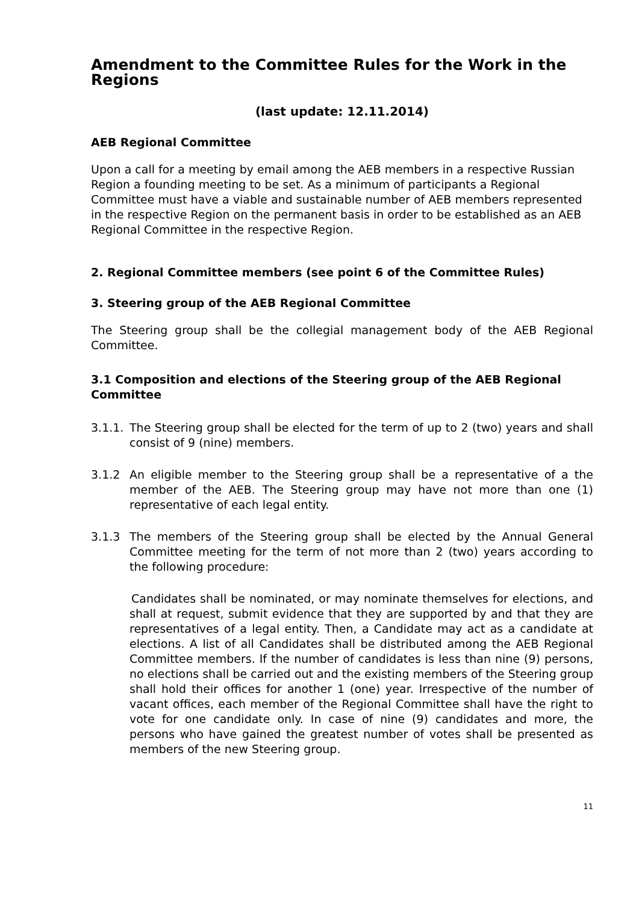Amendment to the Committee Rules for the Work in the Regions
(last update: 12.11.2014)
AEB Regional Committee
Upon a call for a meeting by email among the AEB members in a respective Russian Region a founding meeting to be set. As a minimum of participants a Regional Committee must have a viable and sustainable number of AEB members represented in the respective Region on the permanent basis in order to be established as an AEB Regional Committee in the respective Region.
2. Regional Committee members (see point 6 of the Committee Rules)
3. Steering group of the AEB Regional Committee
The Steering group shall be the collegial management body of the AEB Regional Committee.
3.1 Composition and elections of the Steering group of the AEB Regional Committee
3.1.1.
The Steering group shall be elected for the term of up to 2 (two) years and shall consist of 9 (nine) members.
3.1.2 An eligible member to the Steering group shall be a representative of a the member of the AEB. The Steering group may have not more than one (1) representative of each legal entity.
3.1.3 The members of the Steering group shall be elected by the Annual General Committee meeting for the term of not more than 2 (two) years according to the following procedure:
Candidates shall be nominated, or may nominate themselves for elections, and shall at request, submit evidence that they are supported by and that they are representatives of a legal entity. Then, a Candidate may act as a candidate at elections. A list of all Candidates shall be distributed among the AEB Regional Committee members. If the number of candidates is less than nine (9) persons, no elections shall be carried out and the existing members of the Steering group shall hold their offices for another 1 (one) year. Irrespective of the number of vacant offices, each member of the Regional Committee shall have the right to vote for one candidate only. In case of nine (9) candidates and more, the persons who have gained the greatest number of votes shall be presented as members of the new Steering group.
11